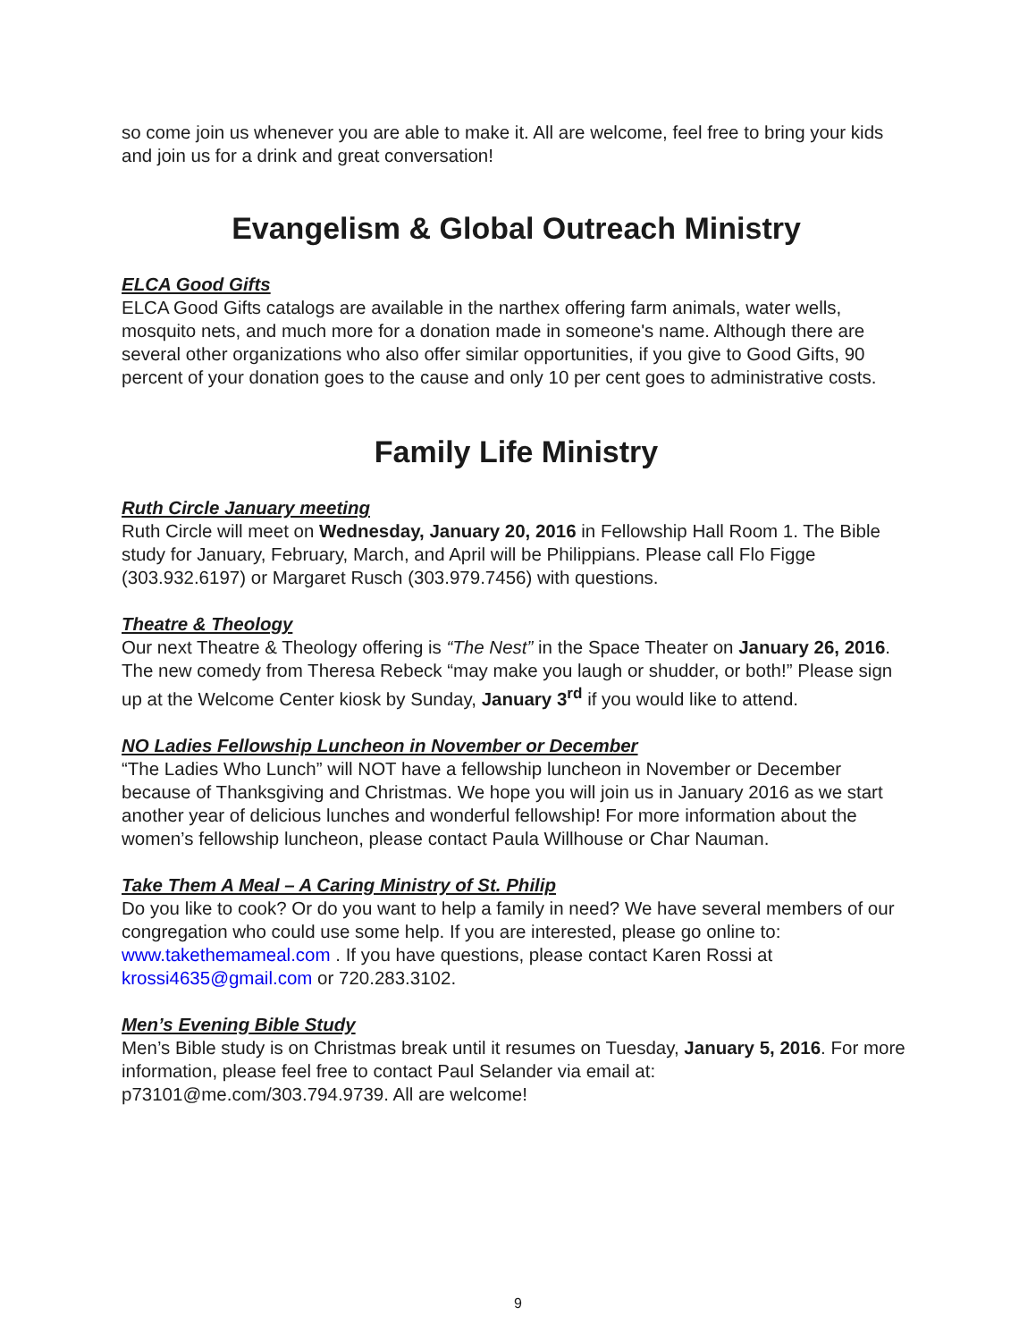so come join us whenever you are able to make it. All are welcome, feel free to bring your kids and join us for a drink and great conversation!
Evangelism & Global Outreach Ministry
ELCA Good Gifts
ELCA Good Gifts catalogs are available in the narthex offering farm animals, water wells, mosquito nets, and much more for a donation made in someone's name. Although there are several other organizations who also offer similar opportunities, if you give to Good Gifts, 90 percent of your donation goes to the cause and only 10 per cent goes to administrative costs.
Family Life Ministry
Ruth Circle January meeting
Ruth Circle will meet on Wednesday, January 20, 2016 in Fellowship Hall Room 1. The Bible study for January, February, March, and April will be Philippians. Please call Flo Figge (303.932.6197) or Margaret Rusch (303.979.7456) with questions.
Theatre & Theology
Our next Theatre & Theology offering is “The Nest” in the Space Theater on January 26, 2016. The new comedy from Theresa Rebeck “may make you laugh or shudder, or both!” Please sign up at the Welcome Center kiosk by Sunday, January 3<sup>rd</sup> if you would like to attend.
NO Ladies Fellowship Luncheon in November or December
“The Ladies Who Lunch” will NOT have a fellowship luncheon in November or December because of Thanksgiving and Christmas. We hope you will join us in January 2016 as we start another year of delicious lunches and wonderful fellowship! For more information about the women’s fellowship luncheon, please contact Paula Willhouse or Char Nauman.
Take Them A Meal – A Caring Ministry of St. Philip
Do you like to cook? Or do you want to help a family in need? We have several members of our congregation who could use some help. If you are interested, please go online to: www.takethemameal.com . If you have questions, please contact Karen Rossi at krossi4635@gmail.com or 720.283.3102.
Men’s Evening Bible Study
Men’s Bible study is on Christmas break until it resumes on Tuesday, January 5, 2016. For more information, please feel free to contact Paul Selander via email at: p73101@me.com/303.794.9739. All are welcome!
9